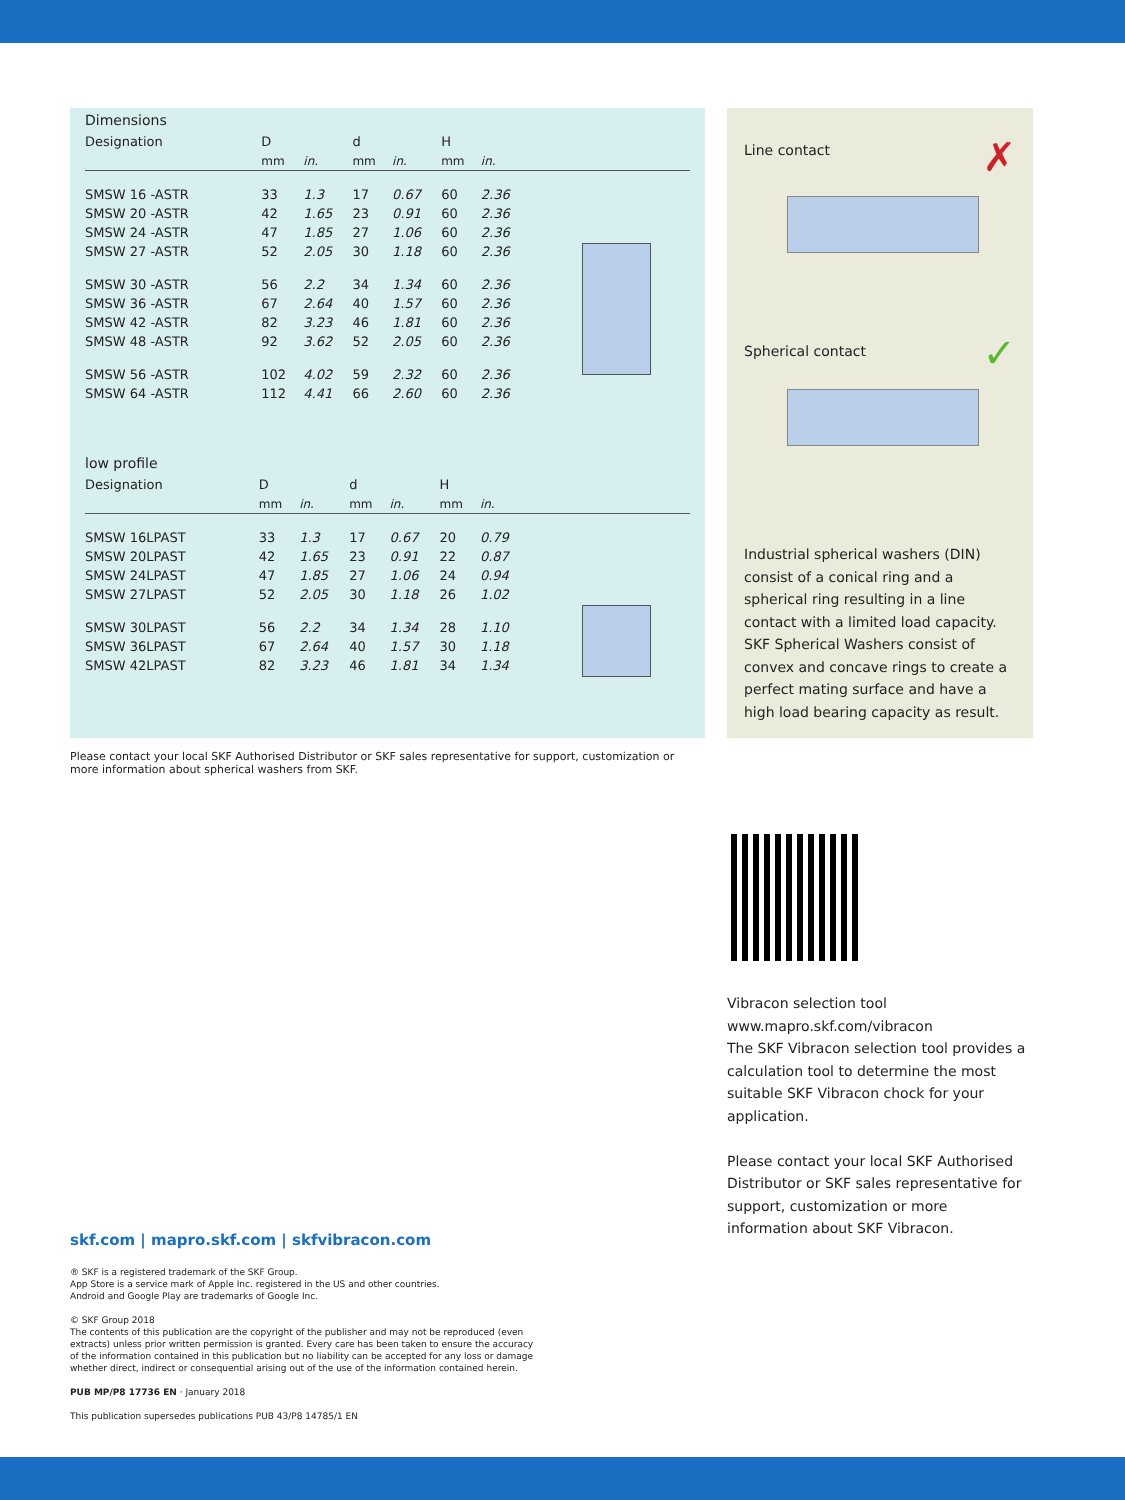Dimensions
| Designation | D | | d | | H | | |
| | mm | in. | mm | in. | mm | in. | |
| SMSW 16 -ASTR | 33 | 1.3 | 17 | 0.67 | 60 | 2.36 | |
| SMSW 20 -ASTR | 42 | 1.65 | 23 | 0.91 | 60 | 2.36 | |
| SMSW 24 -ASTR | 47 | 1.85 | 27 | 1.06 | 60 | 2.36 | |
| SMSW 27 -ASTR | 52 | 2.05 | 30 | 1.18 | 60 | 2.36 | |
| SMSW 30 -ASTR | 56 | 2.2 | 34 | 1.34 | 60 | 2.36 | |
| SMSW 36 -ASTR | 67 | 2.64 | 40 | 1.57 | 60 | 2.36 | |
| SMSW 42 -ASTR | 82 | 3.23 | 46 | 1.81 | 60 | 2.36 | |
| SMSW 48 -ASTR | 92 | 3.62 | 52 | 2.05 | 60 | 2.36 | |
| SMSW 56 -ASTR | 102 | 4.02 | 59 | 2.32 | 60 | 2.36 | |
| SMSW 64 -ASTR | 112 | 4.41 | 66 | 2.60 | 60 | 2.36 | |
low profile
| Designation | D | | d | | H | | |
| | mm | in. | mm | in. | mm | in. | |
| SMSW 16LPAST | 33 | 1.3 | 17 | 0.67 | 20 | 0.79 | |
| SMSW 20LPAST | 42 | 1.65 | 23 | 0.91 | 22 | 0.87 | |
| SMSW 24LPAST | 47 | 1.85 | 27 | 1.06 | 24 | 0.94 | |
| SMSW 27LPAST | 52 | 2.05 | 30 | 1.18 | 26 | 1.02 | |
| SMSW 30LPAST | 56 | 2.2 | 34 | 1.34 | 28 | 1.10 | |
| SMSW 36LPAST | 67 | 2.64 | 40 | 1.57 | 30 | 1.18 | |
| SMSW 42LPAST | 82 | 3.23 | 46 | 1.81 | 34 | 1.34 | |
Line contact ✗
Spherical contact ✓
Industrial spherical washers (DIN) consist of a conical ring and a spherical ring resulting in a line contact with a limited load capacity. SKF Spherical Washers consist of convex and concave rings to create a perfect mating surface and have a high load bearing capacity as result.
Please contact your local SKF Authorised Distributor or SKF sales representative for support, customization or more information about spherical washers from SKF.
Vibracon selection tool
www.mapro.skf.com/vibracon
The SKF Vibracon selection tool provides a calculation tool to determine the most suitable SKF Vibracon chock for your application.
Please contact your local SKF Authorised Distributor or SKF sales representative for support, customization or more information about SKF Vibracon.
skf.com | mapro.skf.com | skfvibracon.com
® SKF is a registered trademark of the SKF Group.
App Store is a service mark of Apple Inc. registered in the US and other countries.
Android and Google Play are trademarks of Google Inc.
© SKF Group 2018
The contents of this publication are the copyright of the publisher and may not be reproduced (even extracts) unless prior written permission is granted. Every care has been taken to ensure the accuracy of the information contained in this publication but no liability can be accepted for any loss or damage whether direct, indirect or consequential arising out of the use of the information contained herein.
PUB MP/P8 17736 EN · January 2018
This publication supersedes publications PUB 43/P8 14785/1 EN